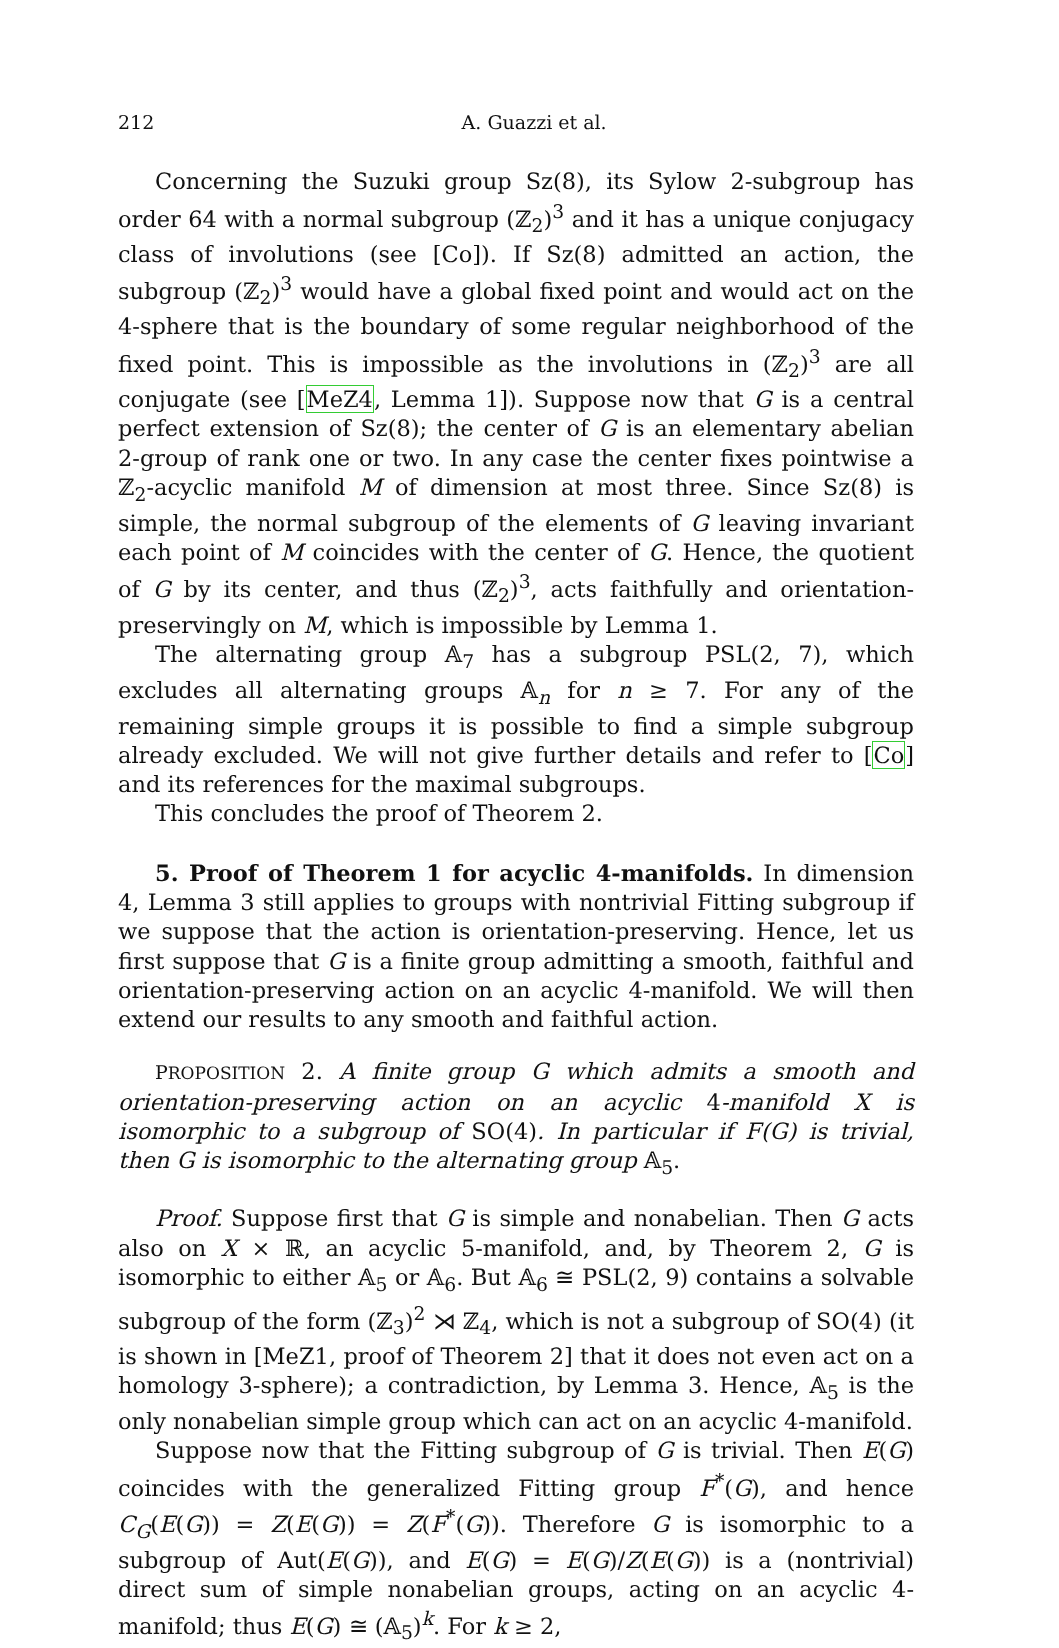212 A. Guazzi et al.
Concerning the Suzuki group Sz(8), its Sylow 2-subgroup has order 64 with a normal subgroup (ℤ<sub>2</sub>)<sup>3</sup> and it has a unique conjugacy class of involutions (see [Co]). If Sz(8) admitted an action, the subgroup (ℤ<sub>2</sub>)<sup>3</sup> would have a global fixed point and would act on the 4-sphere that is the boundary of some regular neighborhood of the fixed point. This is impossible as the involutions in (ℤ<sub>2</sub>)<sup>3</sup> are all conjugate (see [MeZ4, Lemma 1]). Suppose now that G is a central perfect extension of Sz(8); the center of G is an elementary abelian 2-group of rank one or two. In any case the center fixes pointwise a ℤ<sub>2</sub>-acyclic manifold M of dimension at most three. Since Sz(8) is simple, the normal subgroup of the elements of G leaving invariant each point of M coincides with the center of G. Hence, the quotient of G by its center, and thus (ℤ<sub>2</sub>)<sup>3</sup>, acts faithfully and orientation-preservingly on M, which is impossible by Lemma 1.
The alternating group 𝔸<sub>7</sub> has a subgroup PSL(2, 7), which excludes all alternating groups 𝔸<sub>n</sub> for n ≥ 7. For any of the remaining simple groups it is possible to find a simple subgroup already excluded. We will not give further details and refer to [Co] and its references for the maximal subgroups.
This concludes the proof of Theorem 2.
5. Proof of Theorem 1 for acyclic 4-manifolds. In dimension 4, Lemma 3 still applies to groups with nontrivial Fitting subgroup if we suppose that the action is orientation-preserving. Hence, let us first suppose that G is a finite group admitting a smooth, faithful and orientation-preserving action on an acyclic 4-manifold. We will then extend our results to any smooth and faithful action.
PROPOSITION 2. A finite group G which admits a smooth and orientation-preserving action on an acyclic 4-manifold X is isomorphic to a subgroup of SO(4). In particular if F(G) is trivial, then G is isomorphic to the alternating group 𝔸<sub>5</sub>.
Proof. Suppose first that G is simple and nonabelian. Then G acts also on X × ℝ, an acyclic 5-manifold, and, by Theorem 2, G is isomorphic to either 𝔸<sub>5</sub> or 𝔸<sub>6</sub>. But 𝔸<sub>6</sub> ≅ PSL(2, 9) contains a solvable subgroup of the form (ℤ<sub>3</sub>)<sup>2</sup> ⋊ ℤ<sub>4</sub>, which is not a subgroup of SO(4) (it is shown in [MeZ1, proof of Theorem 2] that it does not even act on a homology 3-sphere); a contradiction, by Lemma 3. Hence, 𝔸<sub>5</sub> is the only nonabelian simple group which can act on an acyclic 4-manifold.
Suppose now that the Fitting subgroup of G is trivial. Then E(G) coincides with the generalized Fitting group F<sup>*</sup>(G), and hence C<sub>G</sub>(E(G)) = Z(E(G)) = Z(F<sup>*</sup>(G)). Therefore G is isomorphic to a subgroup of Aut(E(G)), and E(G) = E(G)/Z(E(G)) is a (nontrivial) direct sum of simple nonabelian groups, acting on an acyclic 4-manifold; thus E(G) ≅ (𝔸<sub>5</sub>)<sup>k</sup>. For k ≥ 2,